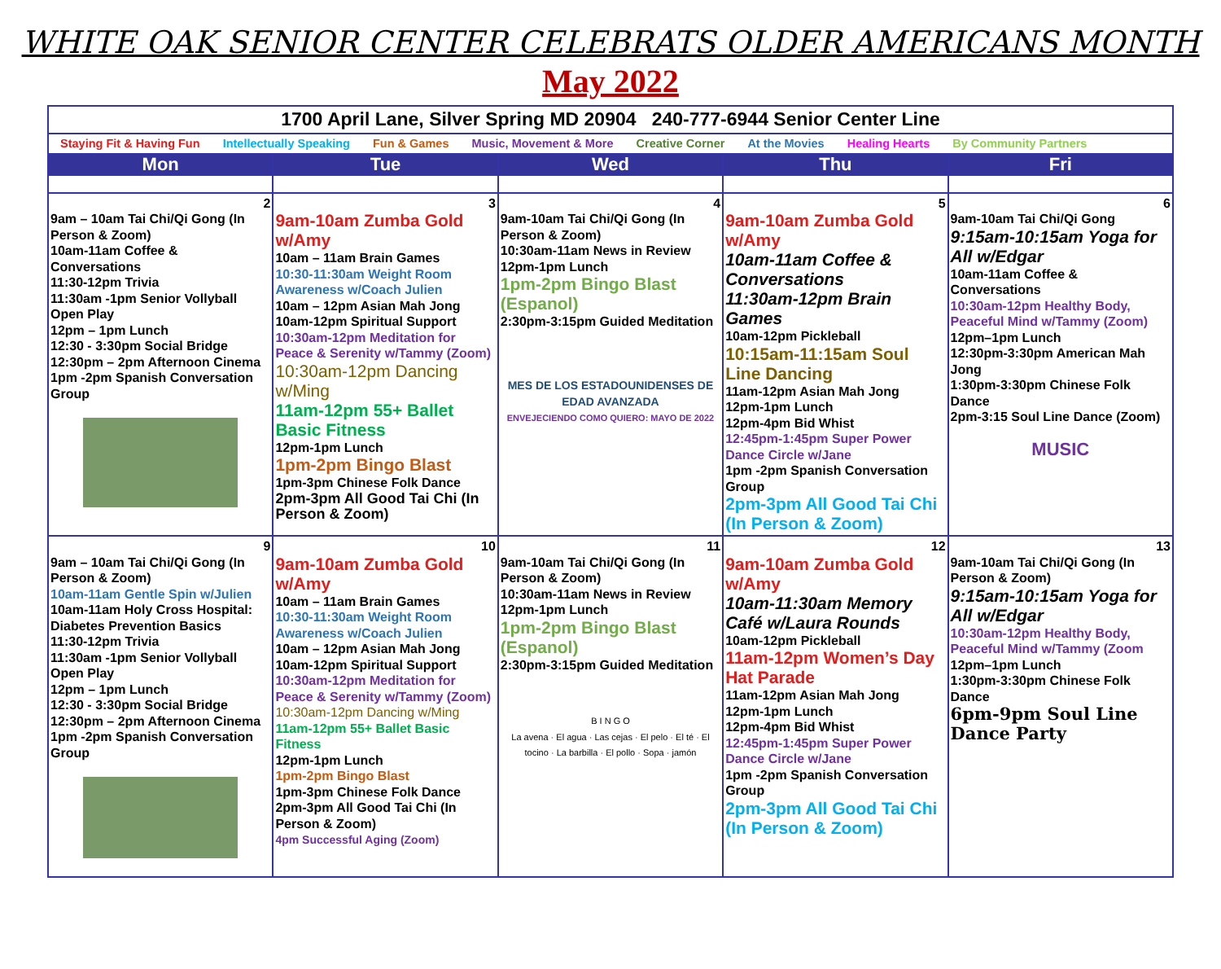WHITE OAK SENIOR CENTER CELEBRATS OLDER AMERICANS MONTH
May 2022
| 1700 April Lane, Silver Spring MD 20904 240-777-6944 Senior Center Line | | | | |
| Staying Fit & Having Fun Intellectually Speaking Fun & Games Music, Movement & More Creative Corner At the Movies Healing Hearts By Community Partners | | | | |
| Mon | Tue | Wed | Thu | Fri |
| 2 9am – 10am Tai Chi/Qi Gong (In Person & Zoom) 10am-11am Coffee & Conversations 11:30-12pm Trivia 11:30am -1pm Senior Vollyball Open Play 12pm – 1pm Lunch 12:30 - 3:30pm Social Bridge 12:30pm – 2pm Afternoon Cinema 1pm -2pm Spanish Conversation Group | 3 9am-10am Zumba Gold w/Amy 10am – 11am Brain Games 10:30-11:30am Weight Room Awareness w/Coach Julien 10am – 12pm Asian Mah Jong 10am-12pm Spiritual Support 10:30am-12pm Meditation for Peace & Serenity w/Tammy (Zoom) 10:30am-12pm Dancing w/Ming 11am-12pm 55+ Ballet Basic Fitness 12pm-1pm Lunch 1pm-2pm Bingo Blast 1pm-3pm Chinese Folk Dance 2pm-3pm All Good Tai Chi (In Person & Zoom) | 4 9am-10am Tai Chi/Qi Gong (In Person & Zoom) 10:30am-11am News in Review 12pm-1pm Lunch 1pm-2pm Bingo Blast (Espanol) 2:30pm-3:15pm Guided Meditation MES DE LOS ESTADOUNIDENSES DE EDAD AVANZADA ENVEJECIENDO COMO QUIERO: MAYO DE 2022 | 5 9am-10am Zumba Gold w/Amy 10am-11am Coffee & Conversations 11:30am-12pm Brain Games 10am-12pm Pickleball 10:15am-11:15am Soul Line Dancing 11am-12pm Asian Mah Jong 12pm-1pm Lunch 12pm-4pm Bid Whist 12:45pm-1:45pm Super Power Dance Circle w/Jane 1pm -2pm Spanish Conversation Group 2pm-3pm All Good Tai Chi (In Person & Zoom) | 6 9am-10am Tai Chi/Qi Gong 9:15am-10:15am Yoga for All w/Edgar 10am-11am Coffee & Conversations 10:30am-12pm Healthy Body, Peaceful Mind w/Tammy (Zoom) 12pm–1pm Lunch 12:30pm-3:30pm American Mah Jong 1:30pm-3:30pm Chinese Folk Dance 2pm-3:15 Soul Line Dance (Zoom) MUSIC |
| 9 9am – 10am Tai Chi/Qi Gong (In Person & Zoom) 10am-11am Gentle Spin w/Julien 10am-11am Holy Cross Hospital: Diabetes Prevention Basics 11:30-12pm Trivia 11:30am -1pm Senior Vollyball Open Play 12pm – 1pm Lunch 12:30 - 3:30pm Social Bridge 12:30pm – 2pm Afternoon Cinema 1pm -2pm Spanish Conversation Group | 10 9am-10am Zumba Gold w/Amy 10am – 11am Brain Games 10:30-11:30am Weight Room Awareness w/Coach Julien 10am – 12pm Asian Mah Jong 10am-12pm Spiritual Support 10:30am-12pm Meditation for Peace & Serenity w/Tammy (Zoom) 10:30am-12pm Dancing w/Ming 11am-12pm 55+ Ballet Basic Fitness 12pm-1pm Lunch 1pm-2pm Bingo Blast 1pm-3pm Chinese Folk Dance 2pm-3pm All Good Tai Chi (In Person & Zoom) 4pm Successful Aging (Zoom) | 11 9am-10am Tai Chi/Qi Gong (In Person & Zoom) 10:30am-11am News in Review 12pm-1pm Lunch 1pm-2pm Bingo Blast (Espanol) 2:30pm-3:15pm Guided Meditation B I N G O La avena · El agua · Las cejas · El pelo · El té · El tocino · La barbilla · El pollo · Sopa · jamón | 12 9am-10am Zumba Gold w/Amy 10am-11:30am Memory Café w/Laura Rounds 10am-12pm Pickleball 11am-12pm Women’s Day Hat Parade 11am-12pm Asian Mah Jong 12pm-1pm Lunch 12pm-4pm Bid Whist 12:45pm-1:45pm Super Power Dance Circle w/Jane 1pm -2pm Spanish Conversation Group 2pm-3pm All Good Tai Chi (In Person & Zoom) | 13 9am-10am Tai Chi/Qi Gong (In Person & Zoom) 9:15am-10:15am Yoga for All w/Edgar 10:30am-12pm Healthy Body, Peaceful Mind w/Tammy (Zoom 12pm–1pm Lunch 1:30pm-3:30pm Chinese Folk Dance 6pm-9pm Soul Line Dance Party |